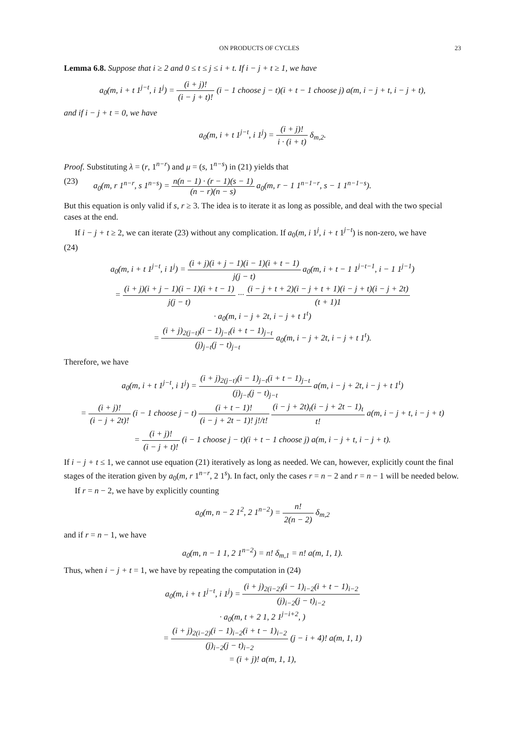ON PRODUCTS OF CYCLES 23
Lemma 6.8. Suppose that i ≥ 2 and 0 ≤ t ≤ j ≤ i + t. If i − j + t ≥ 1, we have
a<sub>0</sub>(m, i + t 1<sup>j−t</sup>, i 1<sup>j</sup>) = (i + j)! (i − j + t)! (i − 1 choose j − t)(i + t − 1 choose j) a(m, i − j + t, i − j + t),
and if i − j + t = 0, we have
a<sub>0</sub>(m, i + t 1<sup>j−t</sup>, i 1<sup>j</sup>) = (i + j)! i · (i + t) δ<sub>m,2</sub>.
Proof. Substituting λ = (r, 1<sup>n−r</sup>) and μ = (s, 1<sup>n−s</sup>) in (21) yields that
(23) a<sub>0</sub>(m, r 1<sup>n−r</sup>, s 1<sup>n−s</sup>) = n(n − 1) · (r − 1)(s − 1) (n − r)(n − s) a<sub>0</sub>(m, r − 1 1<sup>n−1−r</sup>, s − 1 1<sup>n−1−s</sup>).
But this equation is only valid if s, r ≥ 3. The idea is to iterate it as long as possible, and deal with the two special cases at the end.
If i − j + t ≥ 2, we can iterate (23) without any complication. If a<sub>0</sub>(m, i 1<sup>j</sup>, i + t 1<sup>j−t</sup>) is non-zero, we have
(24)
a<sub>0</sub>(m, i + t 1<sup>j−t</sup>, i 1<sup>j</sup>) = (i + j)(i + j − 1)(i − 1)(i + t − 1) j(j − t) a<sub>0</sub>(m, i + t − 1 1<sup>j−t−1</sup>, i − 1 1<sup>j−1</sup>)
= (i + j)(i + j − 1)(i − 1)(i + t − 1) j(j − t) ··· (i − j + t + 2)(i − j + t + 1)(i − j + t)(i − j + 2t) (t + 1)1
· a<sub>0</sub>(m, i − j + 2t, i − j + t 1<sup>t</sup>)
= (i + j)<sub>2(j−t)</sub>(i − 1)<sub>j−t</sub>(i + t − 1)<sub>j−t</sub> (j)<sub>j−t</sub>(j − t)<sub>j−t</sub> a<sub>0</sub>(m, i − j + 2t, i − j + t 1<sup>t</sup>).
Therefore, we have
a<sub>0</sub>(m, i + t 1<sup>j−t</sup>, i 1<sup>j</sup>) = (i + j)<sub>2(j−t)</sub>(i − 1)<sub>j−t</sub>(i + t − 1)<sub>j−t</sub> (j)<sub>j−t</sub>(j − t)<sub>j−t</sub> a(m, i − j + 2t, i − j + t 1<sup>t</sup>)
= (i + j)! (i − j + 2t)! (i − 1 choose j − t) (i + t − 1)! (i − j + 2t − 1)! j!/t! (i − j + 2t)<sub>t</sub>(i − j + 2t − 1)<sub>t</sub> t! a(m, i − j + t, i − j + t)
= (i + j)! (i − j + t)! (i − 1 choose j − t)(i + t − 1 choose j) a(m, i − j + t, i − j + t).
If i − j + t ≤ 1, we cannot use equation (21) iteratively as long as needed. We can, however, explicitly count the final stages of the iteration given by a<sub>0</sub>(m, r 1<sup>n−r</sup>, 2 1<sup>s</sup>). In fact, only the cases r = n − 2 and r = n − 1 will be needed below.
If r = n − 2, we have by explicitly counting
a<sub>0</sub>(m, n − 2 1<sup>2</sup>, 2 1<sup>n−2</sup>) = n! 2(n − 2) δ<sub>m,2</sub>
and if r = n − 1, we have
a<sub>0</sub>(m, n − 1 1, 2 1<sup>n−2</sup>) = n! δ<sub>m,1</sub> = n! a(m, 1, 1).
Thus, when i − j + t = 1, we have by repeating the computation in (24)
a<sub>0</sub>(m, i + t 1<sup>j−t</sup>, i 1<sup>j</sup>) = (i + j)<sub>2(i−2)</sub>(i − 1)<sub>i−2</sub>(i + t − 1)<sub>i−2</sub> (j)<sub>i−2</sub>(j − t)<sub>i−2</sub>
· a<sub>0</sub>(m, t + 2 1, 2 1<sup>j−i+2</sup>, )
= (i + j)<sub>2(i−2)</sub>(i − 1)<sub>i−2</sub>(i + t − 1)<sub>i−2</sub> (j)<sub>i−2</sub>(j − t)<sub>i−2</sub> (j − i + 4)! a(m, 1, 1)
= (i + j)! a(m, 1, 1),